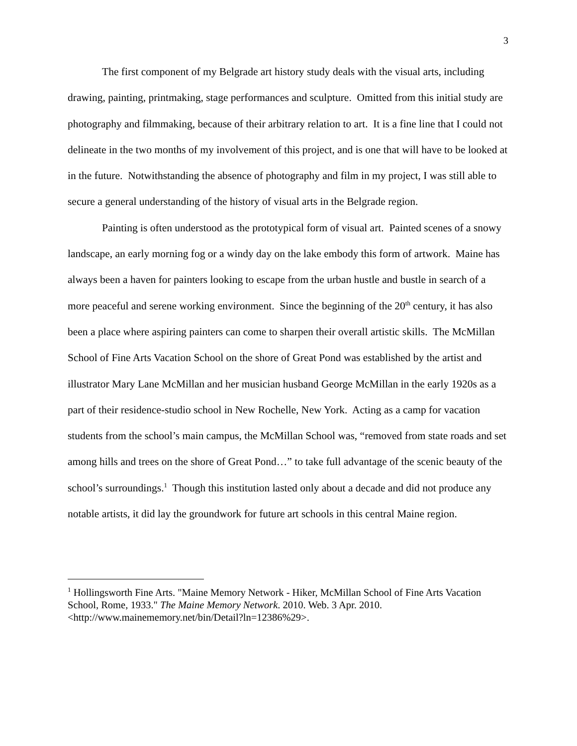3
The first component of my Belgrade art history study deals with the visual arts, including drawing, painting, printmaking, stage performances and sculpture. Omitted from this initial study are photography and filmmaking, because of their arbitrary relation to art. It is a fine line that I could not delineate in the two months of my involvement of this project, and is one that will have to be looked at in the future. Notwithstanding the absence of photography and film in my project, I was still able to secure a general understanding of the history of visual arts in the Belgrade region.
Painting is often understood as the prototypical form of visual art. Painted scenes of a snowy landscape, an early morning fog or a windy day on the lake embody this form of artwork. Maine has always been a haven for painters looking to escape from the urban hustle and bustle in search of a more peaceful and serene working environment. Since the beginning of the 20<sup>th</sup> century, it has also been a place where aspiring painters can come to sharpen their overall artistic skills. The McMillan School of Fine Arts Vacation School on the shore of Great Pond was established by the artist and illustrator Mary Lane McMillan and her musician husband George McMillan in the early 1920s as a part of their residence-studio school in New Rochelle, New York. Acting as a camp for vacation students from the school’s main campus, the McMillan School was, “removed from state roads and set among hills and trees on the shore of Great Pond…” to take full advantage of the scenic beauty of the school’s surroundings.<sup>1</sup> Though this institution lasted only about a decade and did not produce any notable artists, it did lay the groundwork for future art schools in this central Maine region.
<sup>1</sup> Hollingsworth Fine Arts. "Maine Memory Network - Hiker, McMillan School of Fine Arts Vacation School, Rome, 1933." The Maine Memory Network. 2010. Web. 3 Apr. 2010. <http://www.mainememory.net/bin/Detail?ln=12386%29>.